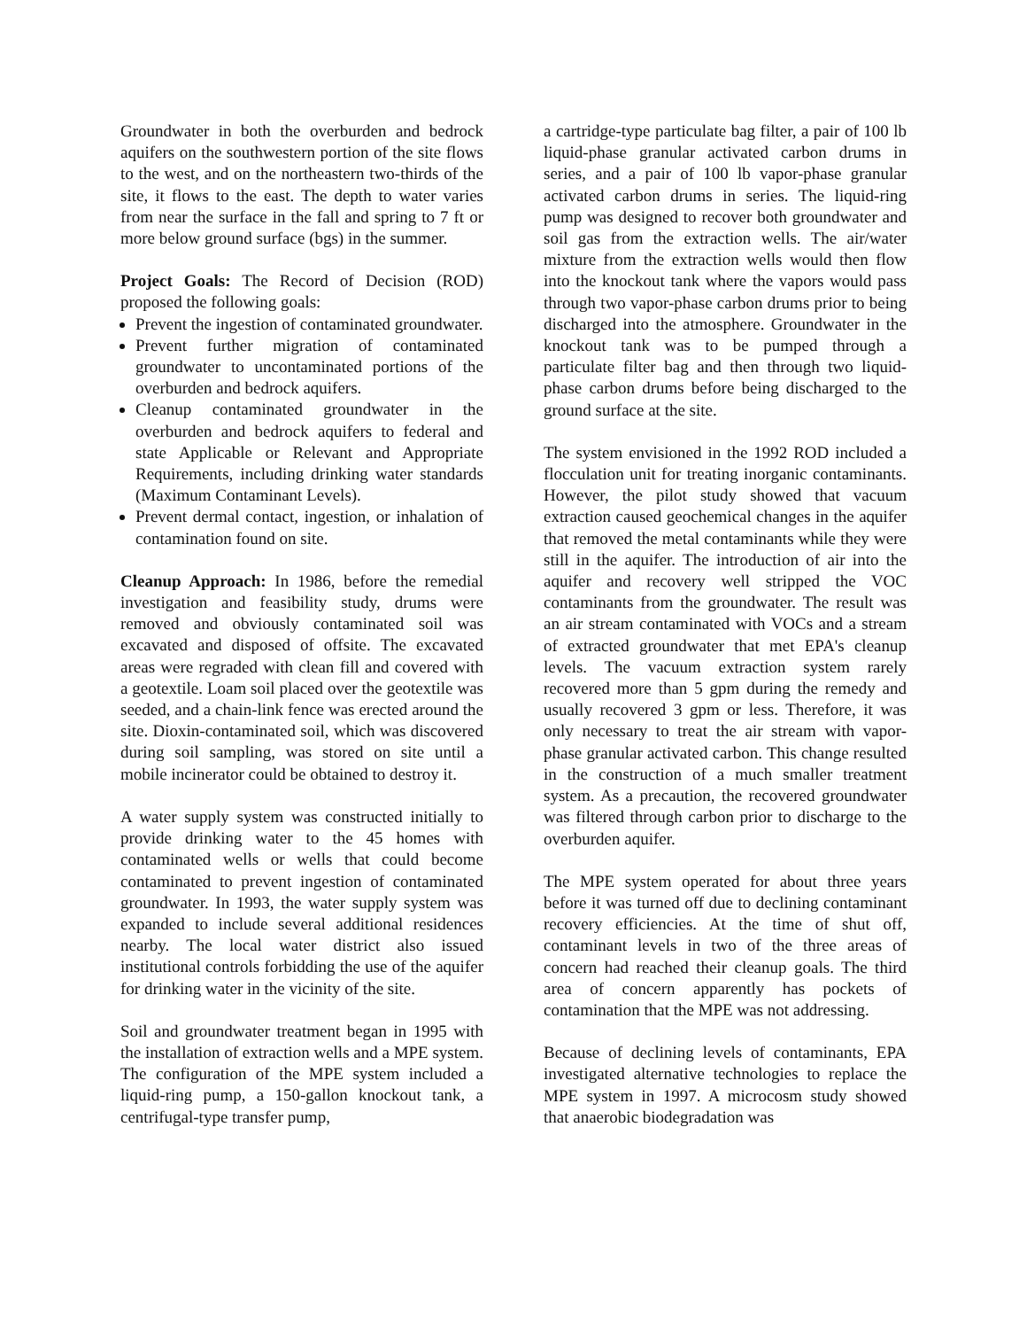Groundwater in both the overburden and bedrock aquifers on the southwestern portion of the site flows to the west, and on the northeastern two-thirds of the site, it flows to the east. The depth to water varies from near the surface in the fall and spring to 7 ft or more below ground surface (bgs) in the summer.
Project Goals: The Record of Decision (ROD) proposed the following goals:
Prevent the ingestion of contaminated groundwater.
Prevent further migration of contaminated groundwater to uncontaminated portions of the overburden and bedrock aquifers.
Cleanup contaminated groundwater in the overburden and bedrock aquifers to federal and state Applicable or Relevant and Appropriate Requirements, including drinking water standards (Maximum Contaminant Levels).
Prevent dermal contact, ingestion, or inhalation of contamination found on site.
Cleanup Approach: In 1986, before the remedial investigation and feasibility study, drums were removed and obviously contaminated soil was excavated and disposed of offsite. The excavated areas were regraded with clean fill and covered with a geotextile. Loam soil placed over the geotextile was seeded, and a chain-link fence was erected around the site. Dioxin-contaminated soil, which was discovered during soil sampling, was stored on site until a mobile incinerator could be obtained to destroy it.
A water supply system was constructed initially to provide drinking water to the 45 homes with contaminated wells or wells that could become contaminated to prevent ingestion of contaminated groundwater. In 1993, the water supply system was expanded to include several additional residences nearby. The local water district also issued institutional controls forbidding the use of the aquifer for drinking water in the vicinity of the site.
Soil and groundwater treatment began in 1995 with the installation of extraction wells and a MPE system. The configuration of the MPE system included a liquid-ring pump, a 150-gallon knockout tank, a centrifugal-type transfer pump,
a cartridge-type particulate bag filter, a pair of 100 lb liquid-phase granular activated carbon drums in series, and a pair of 100 lb vapor-phase granular activated carbon drums in series. The liquid-ring pump was designed to recover both groundwater and soil gas from the extraction wells. The air/water mixture from the extraction wells would then flow into the knockout tank where the vapors would pass through two vapor-phase carbon drums prior to being discharged into the atmosphere. Groundwater in the knockout tank was to be pumped through a particulate filter bag and then through two liquid-phase carbon drums before being discharged to the ground surface at the site.
The system envisioned in the 1992 ROD included a flocculation unit for treating inorganic contaminants. However, the pilot study showed that vacuum extraction caused geochemical changes in the aquifer that removed the metal contaminants while they were still in the aquifer. The introduction of air into the aquifer and recovery well stripped the VOC contaminants from the groundwater. The result was an air stream contaminated with VOCs and a stream of extracted groundwater that met EPA's cleanup levels. The vacuum extraction system rarely recovered more than 5 gpm during the remedy and usually recovered 3 gpm or less. Therefore, it was only necessary to treat the air stream with vapor-phase granular activated carbon. This change resulted in the construction of a much smaller treatment system. As a precaution, the recovered groundwater was filtered through carbon prior to discharge to the overburden aquifer.
The MPE system operated for about three years before it was turned off due to declining contaminant recovery efficiencies. At the time of shut off, contaminant levels in two of the three areas of concern had reached their cleanup goals. The third area of concern apparently has pockets of contamination that the MPE was not addressing.
Because of declining levels of contaminants, EPA investigated alternative technologies to replace the MPE system in 1997. A microcosm study showed that anaerobic biodegradation was